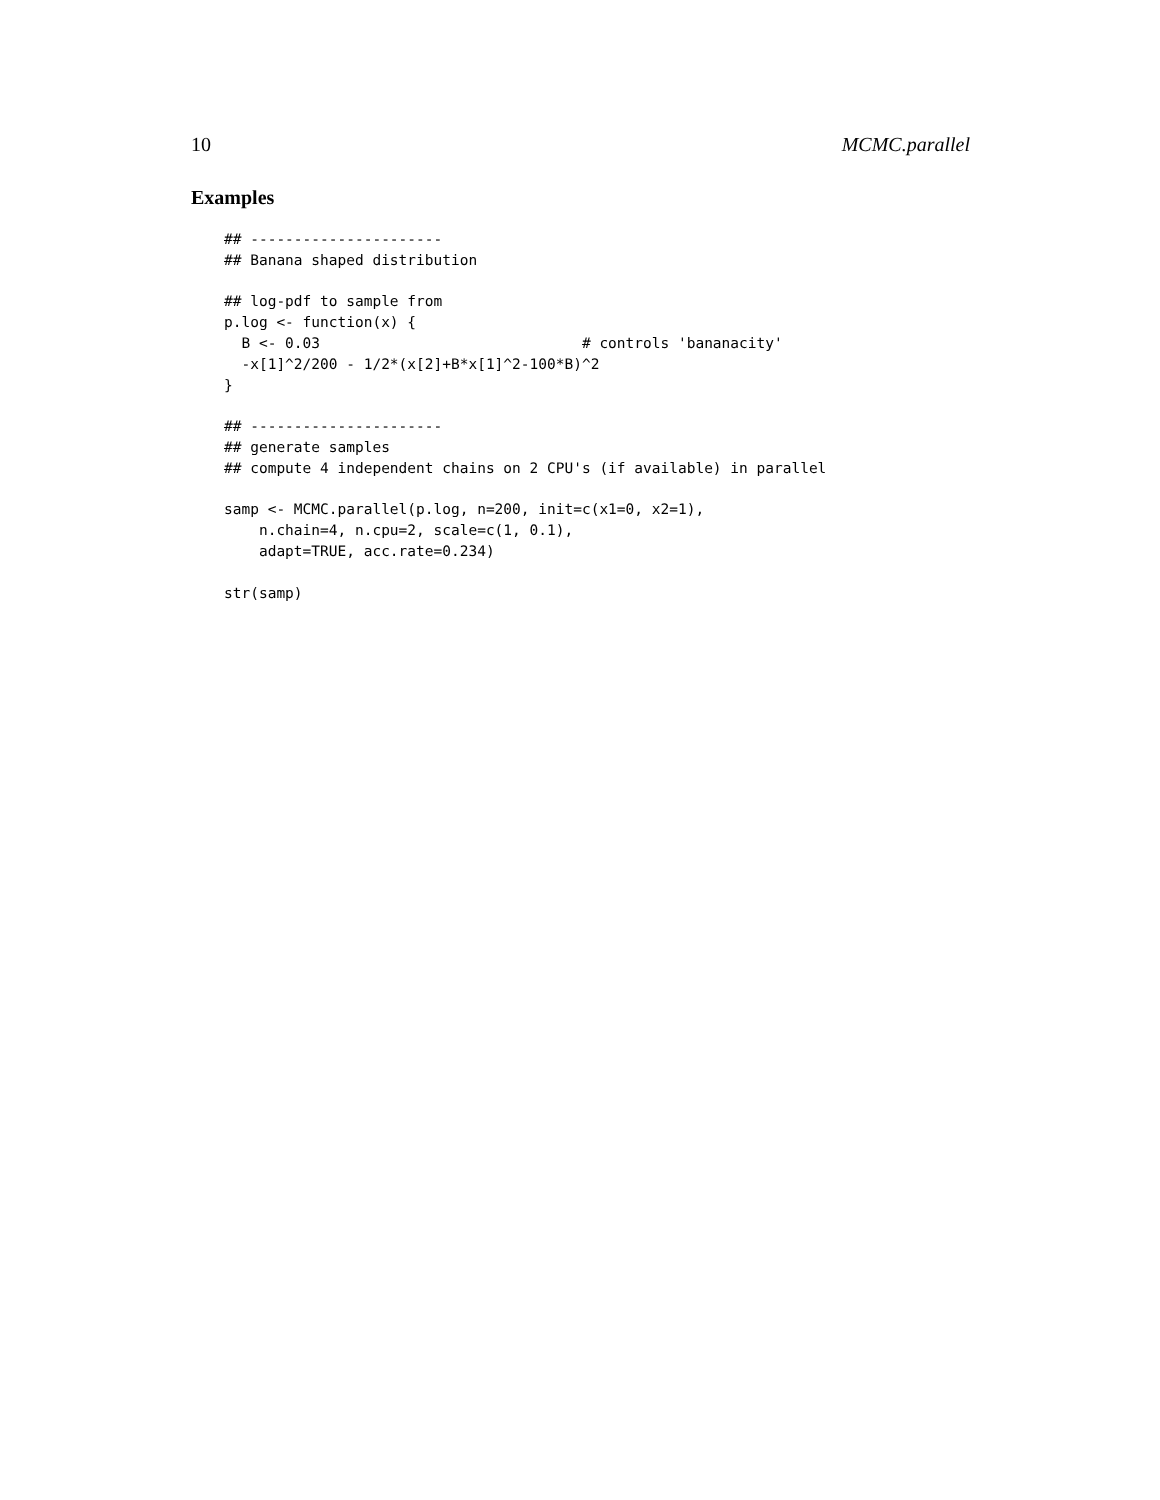10 MCMC.parallel
Examples
## ----------------------
## Banana shaped distribution

## log-pdf to sample from
p.log <- function(x) {
  B <- 0.03                              # controls 'bananacity'
  -x[1]^2/200 - 1/2*(x[2]+B*x[1]^2-100*B)^2
}

## ----------------------
## generate samples
## compute 4 independent chains on 2 CPU's (if available) in parallel

samp <- MCMC.parallel(p.log, n=200, init=c(x1=0, x2=1),
    n.chain=4, n.cpu=2, scale=c(1, 0.1),
    adapt=TRUE, acc.rate=0.234)

str(samp)